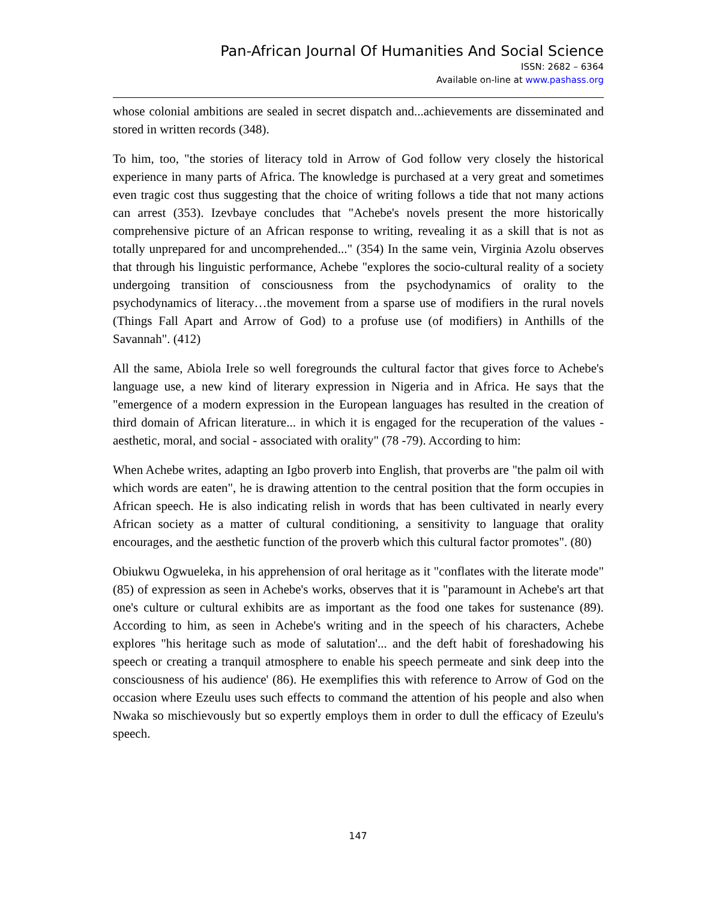Pan-African Journal Of Humanities And Social Science
ISSN: 2682 – 6364
Available on-line at www.pashass.org
whose colonial ambitions are sealed in secret dispatch and...achievements are disseminated and stored in written records (348).
To him, too, "the stories of literacy told in Arrow of God follow very closely the historical experience in many parts of Africa. The knowledge is purchased at a very great and sometimes even tragic cost thus suggesting that the choice of writing follows a tide that not many actions can arrest (353). Izevbaye concludes that "Achebe's novels present the more historically comprehensive picture of an African response to writing, revealing it as a skill that is not as totally unprepared for and uncomprehended..." (354) In the same vein, Virginia Azolu observes that through his linguistic performance, Achebe "explores the socio-cultural reality of a society undergoing transition of consciousness from the psychodynamics of orality to the psychodynamics of literacy…the movement from a sparse use of modifiers in the rural novels (Things Fall Apart and Arrow of God) to a profuse use (of modifiers) in Anthills of the Savannah". (412)
All the same, Abiola Irele so well foregrounds the cultural factor that gives force to Achebe's language use, a new kind of literary expression in Nigeria and in Africa. He says that the "emergence of a modern expression in the European languages has resulted in the creation of third domain of African literature... in which it is engaged for the recuperation of the values -aesthetic, moral, and social - associated with orality" (78 -79). According to him:
When Achebe writes, adapting an Igbo proverb into English, that proverbs are "the palm oil with which words are eaten", he is drawing attention to the central position that the form occupies in African speech. He is also indicating relish in words that has been cultivated in nearly every African society as a matter of cultural conditioning, a sensitivity to language that orality encourages, and the aesthetic function of the proverb which this cultural factor promotes". (80)
Obiukwu Ogwueleka, in his apprehension of oral heritage as it "conflates with the literate mode" (85) of expression as seen in Achebe's works, observes that it is "paramount in Achebe's art that one's culture or cultural exhibits are as important as the food one takes for sustenance (89). According to him, as seen in Achebe's writing and in the speech of his characters, Achebe explores "his heritage such as mode of salutation'... and the deft habit of foreshadowing his speech or creating a tranquil atmosphere to enable his speech permeate and sink deep into the consciousness of his audience' (86). He exemplifies this with reference to Arrow of God on the occasion where Ezeulu uses such effects to command the attention of his people and also when Nwaka so mischievously but so expertly employs them in order to dull the efficacy of Ezeulu's speech.
147